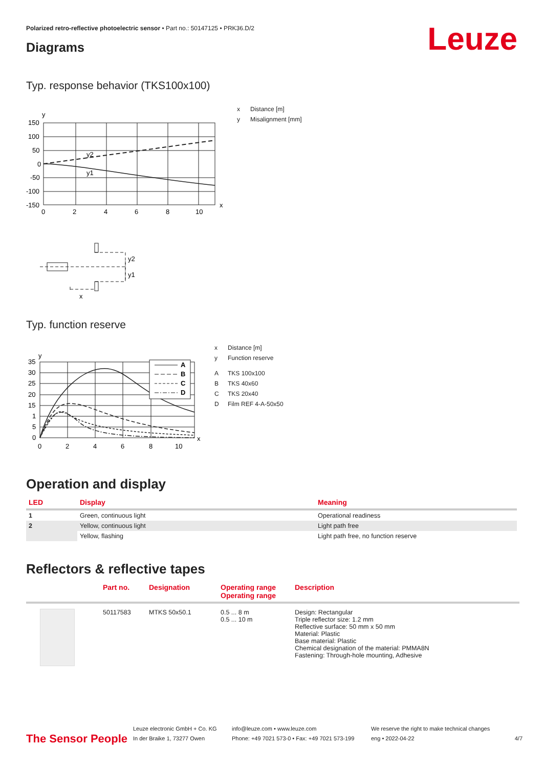Polarized retro-reflective photoelectric sensor • Part no.: 50147125 • PRK36.D/2
Leuze Diagrams
Typ. response behavior (TKS100x100)
y
150
100
50
0
-50
-100
-150
y2
y1
0
2
4
6
8
10
x
y2
y1
x
x Distance [m]
y Misalignment [mm]
Typ. function reserve
y
35
30
25
20
15
1
5
0
A
B
C
D
0
2
4
6
8
10
x
x Distance [m]
y Function reserve
A TKS 100x100
B TKS 40x60
C TKS 20x40
D Film REF 4-A-50x50
Operation and display
| LED | Display | Meaning |
| --- | --- | --- |
| 1 | Green, continuous light | Operational readiness |
| 2 | Yellow, continuous light | Light path free |
| | Yellow, flashing | Light path free, no function reserve |
Reflectors & reflective tapes
| | Part no. | Designation | Operating range Operating range | Description |
| | 50117583 | MTKS 50x50.1 | 0.5 ... 8 m 0.5 ... 10 m | Design: Rectangular Triple reflector size: 1.2 mm Reflective surface: 50 mm x 50 mm Material: Plastic Base material: Plastic Chemical designation of the material: PMMA8N Fastening: Through-hole mounting, Adhesive |
The Sensor People
Leuze electronic GmbH + Co. KG
In der Braike 1, 73277 Owen
info@leuze.com • www.leuze.com
Phone: +49 7021 573-0 • Fax: +49 7021 573-199
We reserve the right to make technical changes
eng • 2022-04-22
4/7